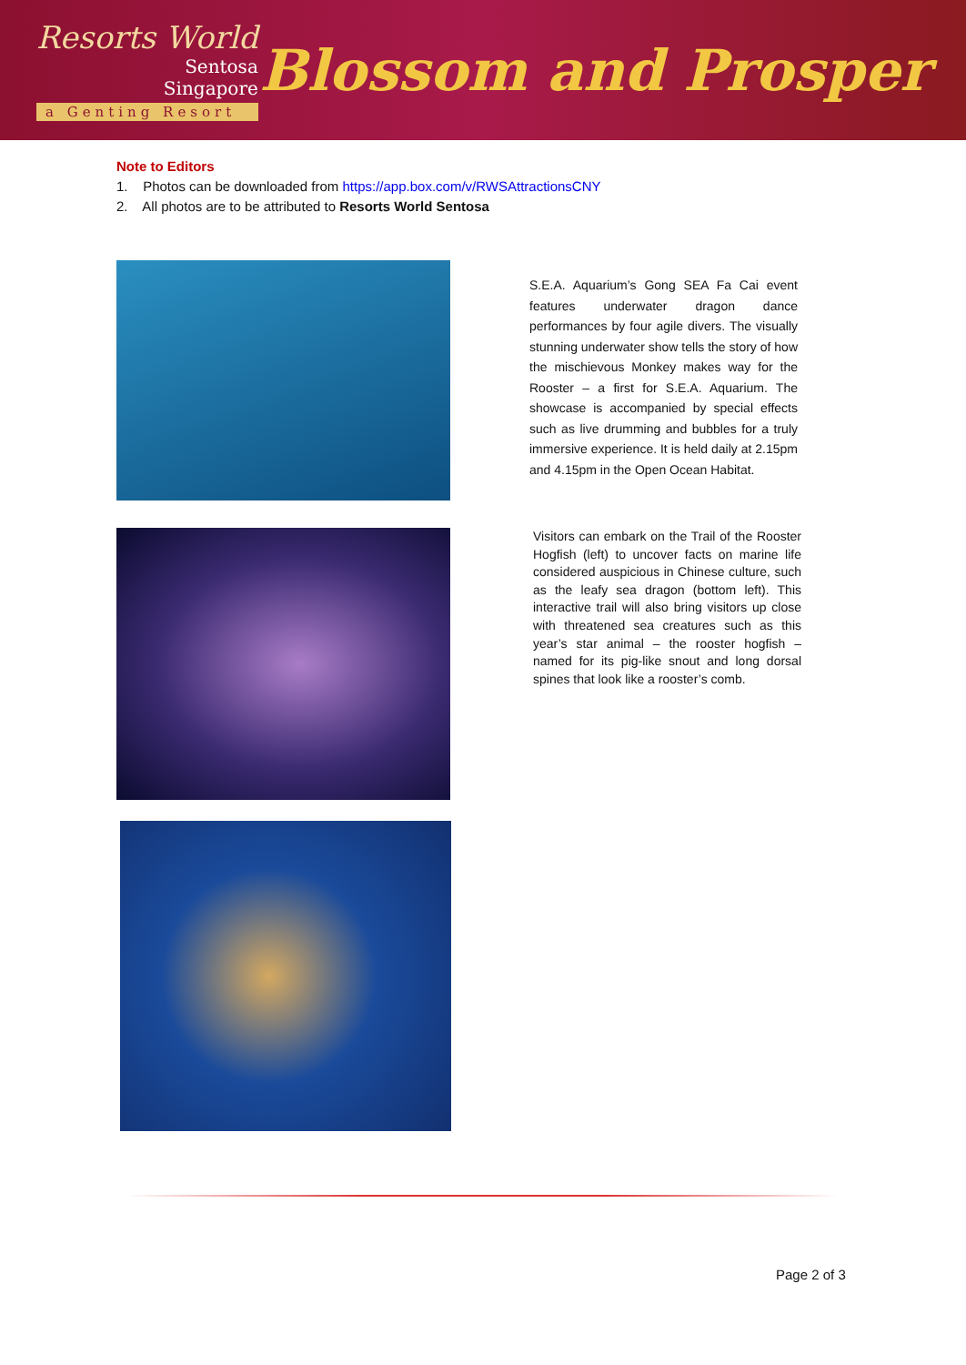Resorts World
Sentosa
Singapore
a Genting Resort
Blossom and Prosper
Note to Editors
1. Photos can be downloaded from https://app.box.com/v/RWSAttractionsCNY
2. All photos are to be attributed to Resorts World Sentosa
S.E.A. Aquarium’s Gong SEA Fa Cai event features underwater dragon dance performances by four agile divers. The visually stunning underwater show tells the story of how the mischievous Monkey makes way for the Rooster – a first for S.E.A. Aquarium. The showcase is accompanied by special effects such as live drumming and bubbles for a truly immersive experience. It is held daily at 2.15pm and 4.15pm in the Open Ocean Habitat.
Visitors can embark on the Trail of the Rooster Hogfish (left) to uncover facts on marine life considered auspicious in Chinese culture, such as the leafy sea dragon (bottom left). This interactive trail will also bring visitors up close with threatened sea creatures such as this year’s star animal – the rooster hogfish – named for its pig-like snout and long dorsal spines that look like a rooster’s comb.
Page 2 of 3